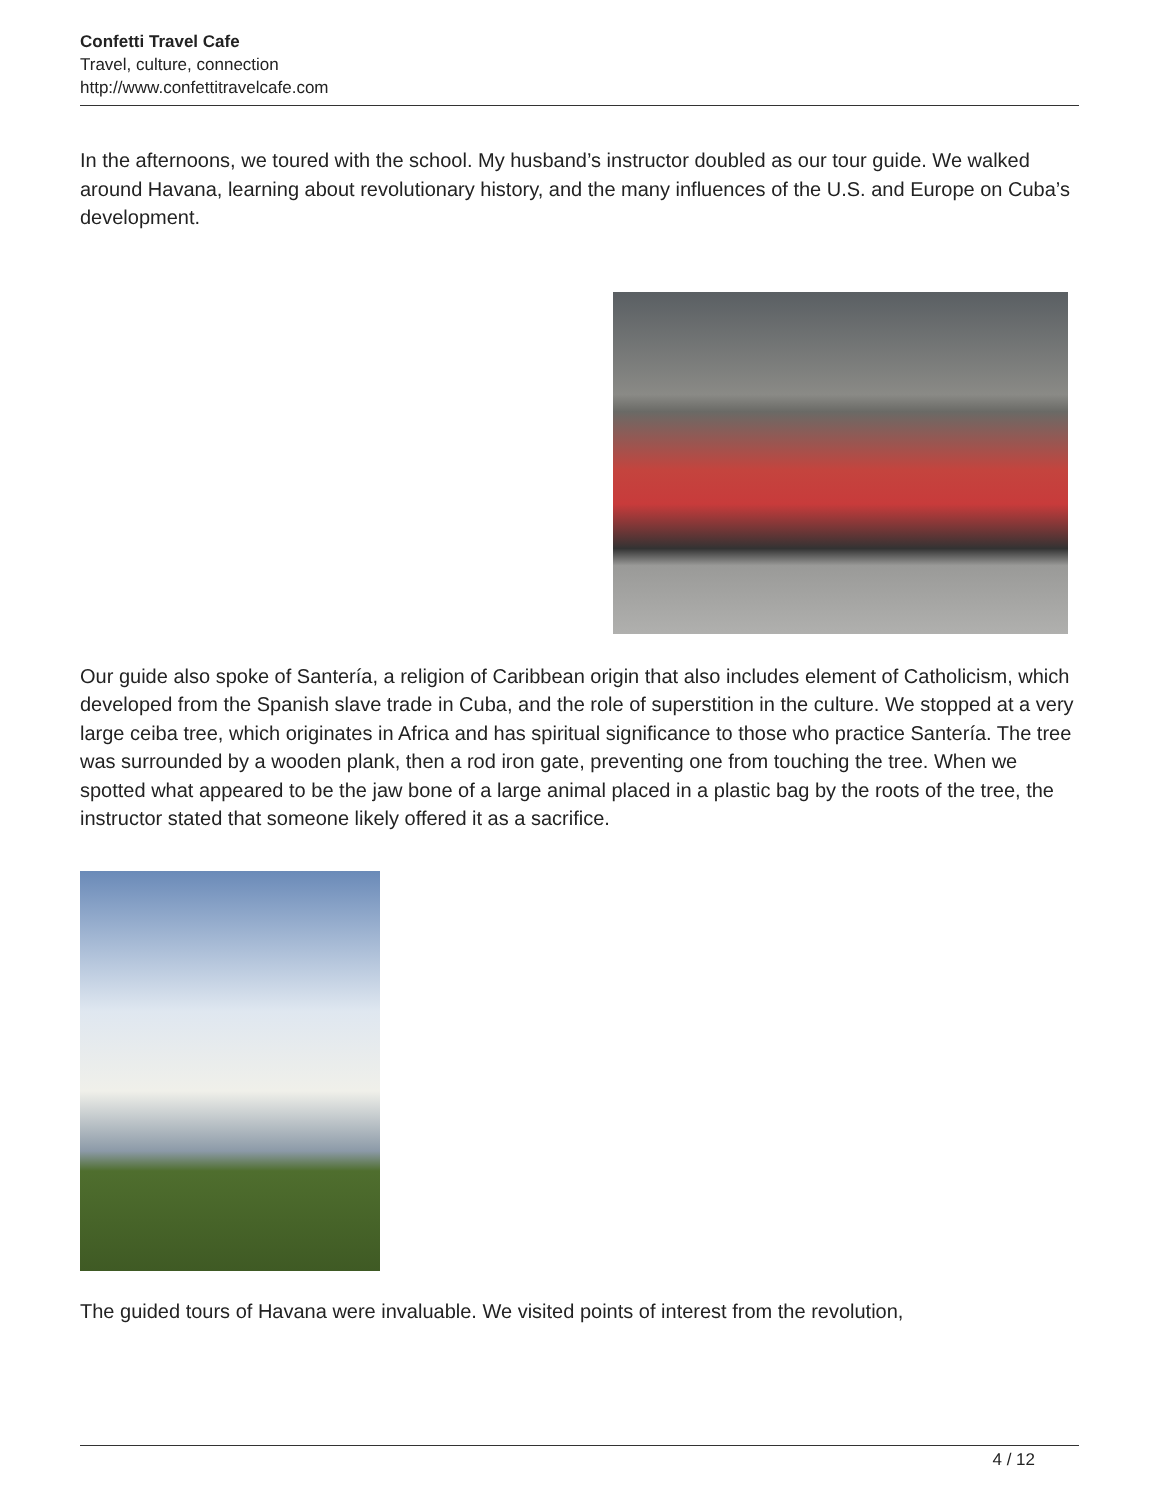Confetti Travel Cafe
Travel, culture, connection
http://www.confettitravelcafe.com
In the afternoons, we toured with the school. My husband’s instructor doubled as our tour guide. We walked around Havana, learning about revolutionary history, and the many influences of the U.S. and Europe on Cuba’s development.
Our guide also spoke of Santería, a religion of Caribbean origin that also includes element of Catholicism, which developed from the Spanish slave trade in Cuba, and the role of superstition in the culture. We stopped at a very large ceiba tree, which originates in Africa and has spiritual significance to those who practice Santería. The tree was surrounded by a wooden plank, then a rod iron gate, preventing one from touching the tree. When we spotted what appeared to be the jaw bone of a large animal placed in a plastic bag by the roots of the tree, the instructor stated that someone likely offered it as a sacrifice.
The guided tours of Havana were invaluable. We visited points of interest from the revolution,
4 / 12